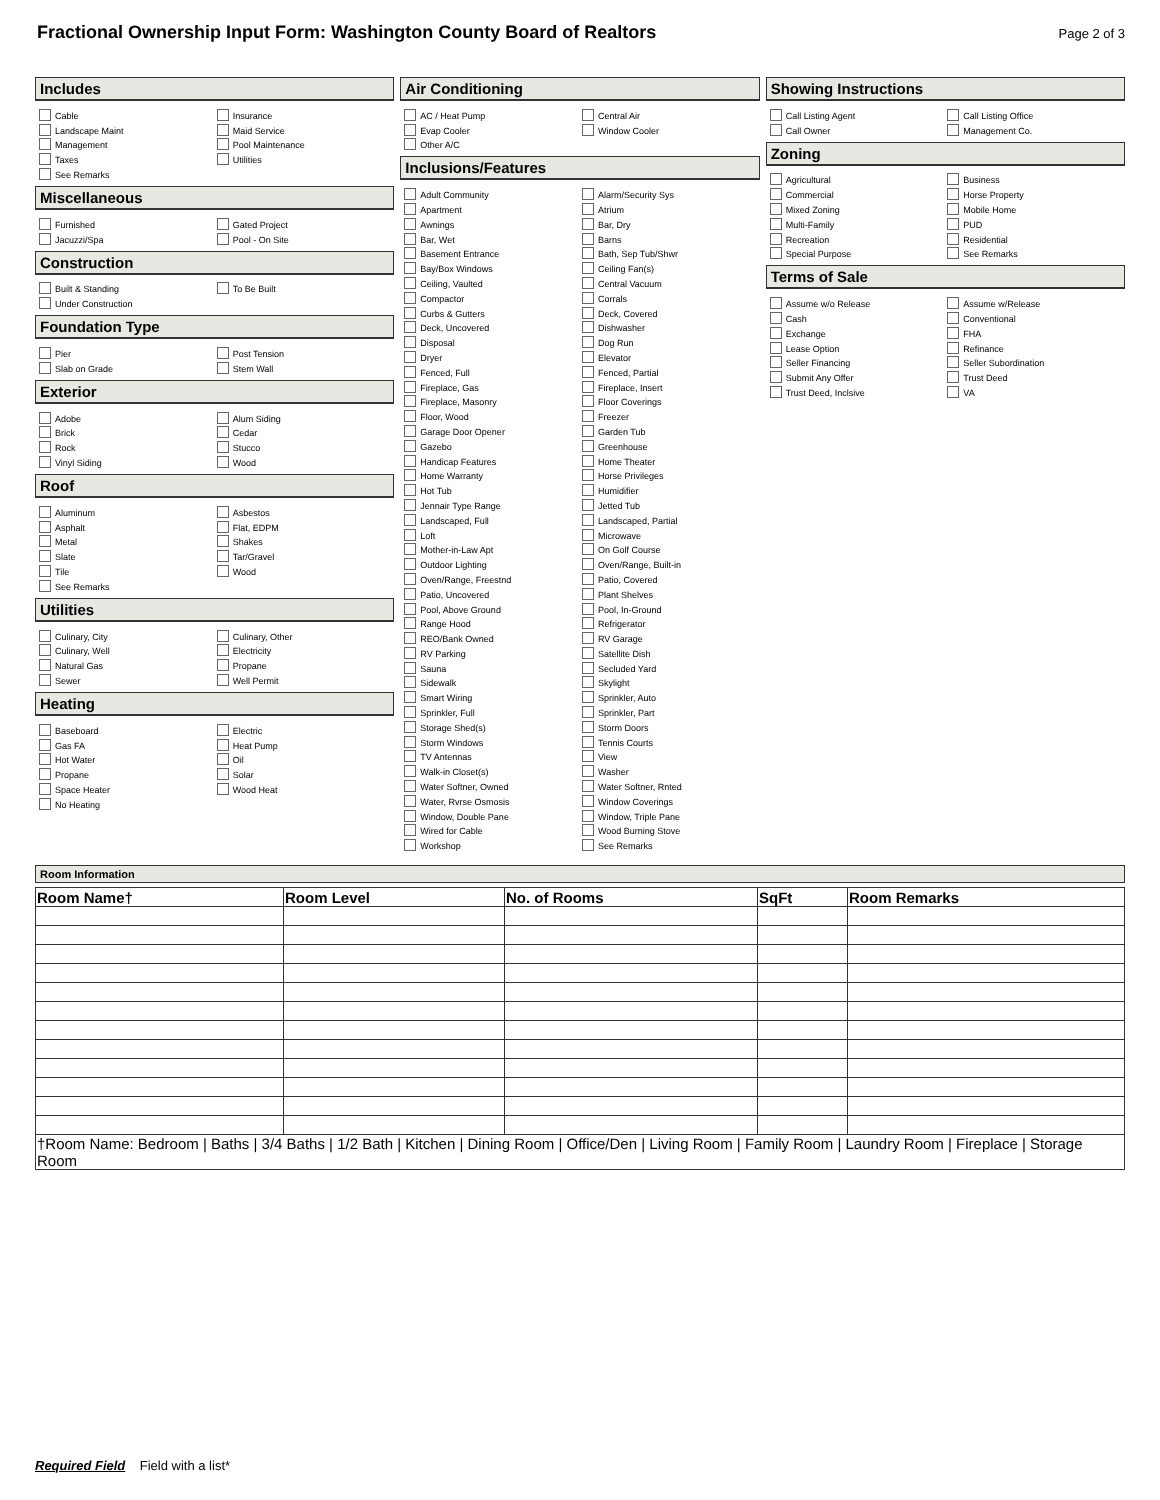Fractional Ownership Input Form: Washington County Board of Realtors
Page 2 of 3
Includes
Cable
Insurance
Landscape Maint
Maid Service
Management
Pool Maintenance
Taxes
Utilities
See Remarks
Miscellaneous
Furnished
Gated Project
Jacuzzi/Spa
Pool - On Site
Construction
Built & Standing
To Be Built
Under Construction
Foundation Type
Pier
Post Tension
Slab on Grade
Stem Wall
Exterior
Adobe
Alum Siding
Brick
Cedar
Rock
Stucco
Vinyl Siding
Wood
Roof
Aluminum
Asbestos
Asphalt
Flat, EDPM
Metal
Shakes
Slate
Tar/Gravel
Tile
Wood
See Remarks
Utilities
Culinary, City
Culinary, Other
Culinary, Well
Electricity
Natural Gas
Propane
Sewer
Well Permit
Heating
Baseboard
Electric
Gas FA
Heat Pump
Hot Water
Oil
Propane
Solar
Space Heater
Wood Heat
No Heating
Air Conditioning
AC / Heat Pump
Central Air
Evap Cooler
Window Cooler
Other A/C
Inclusions/Features
Adult Community
Alarm/Security Sys
Apartment
Atrium
Awnings
Bar, Dry
Bar, Wet
Barns
Basement Entrance
Bath, Sep Tub/Shwr
Bay/Box Windows
Ceiling Fan(s)
Ceiling, Vaulted
Central Vacuum
Compactor
Corrals
Curbs & Gutters
Deck, Covered
Deck, Uncovered
Dishwasher
Disposal
Dog Run
Dryer
Elevator
Fenced, Full
Fenced, Partial
Fireplace, Gas
Fireplace, Insert
Fireplace, Masonry
Floor Coverings
Floor, Wood
Freezer
Garage Door Opener
Garden Tub
Gazebo
Greenhouse
Handicap Features
Home Theater
Home Warranty
Horse Privileges
Hot Tub
Humidifier
Jennair Type Range
Jetted Tub
Landscaped, Full
Landscaped, Partial
Loft
Microwave
Mother-in-Law Apt
On Golf Course
Outdoor Lighting
Oven/Range, Built-in
Oven/Range, Freestnd
Patio, Covered
Patio, Uncovered
Plant Shelves
Pool, Above Ground
Pool, In-Ground
Range Hood
Refrigerator
REO/Bank Owned
RV Garage
RV Parking
Satellite Dish
Sauna
Secluded Yard
Sidewalk
Skylight
Smart Wiring
Sprinkler, Auto
Sprinkler, Full
Sprinkler, Part
Storage Shed(s)
Storm Doors
Storm Windows
Tennis Courts
TV Antennas
View
Walk-in Closet(s)
Washer
Water Softner, Owned
Water Softner, Rnted
Water, Rvrse Osmosis
Window Coverings
Window, Double Pane
Window, Triple Pane
Wired for Cable
Wood Burning Stove
Workshop
See Remarks
Showing Instructions
Call Listing Agent
Call Listing Office
Call Owner
Management Co.
Zoning
Agricultural
Business
Commercial
Horse Property
Mixed Zoning
Mobile Home
Multi-Family
PUD
Recreation
Residential
Special Purpose
See Remarks
Terms of Sale
Assume w/o Release
Assume w/Release
Cash
Conventional
Exchange
FHA
Lease Option
Refinance
Seller Financing
Seller Subordination
Submit Any Offer
Trust Deed
Trust Deed, Inclsive
VA
Room Information
| Room Name† | Room Level | No. of Rooms | SqFt | Room Remarks |
| --- | --- | --- | --- | --- |
| †Room Name: Bedroom / Baths / 3/4 Baths / 1/2 Bath / Kitchen / Dining Room / Office/Den / Living Room / Family Room / Laundry Room / Fireplace / Storage Room | | | | |
Required Field Field with a list*